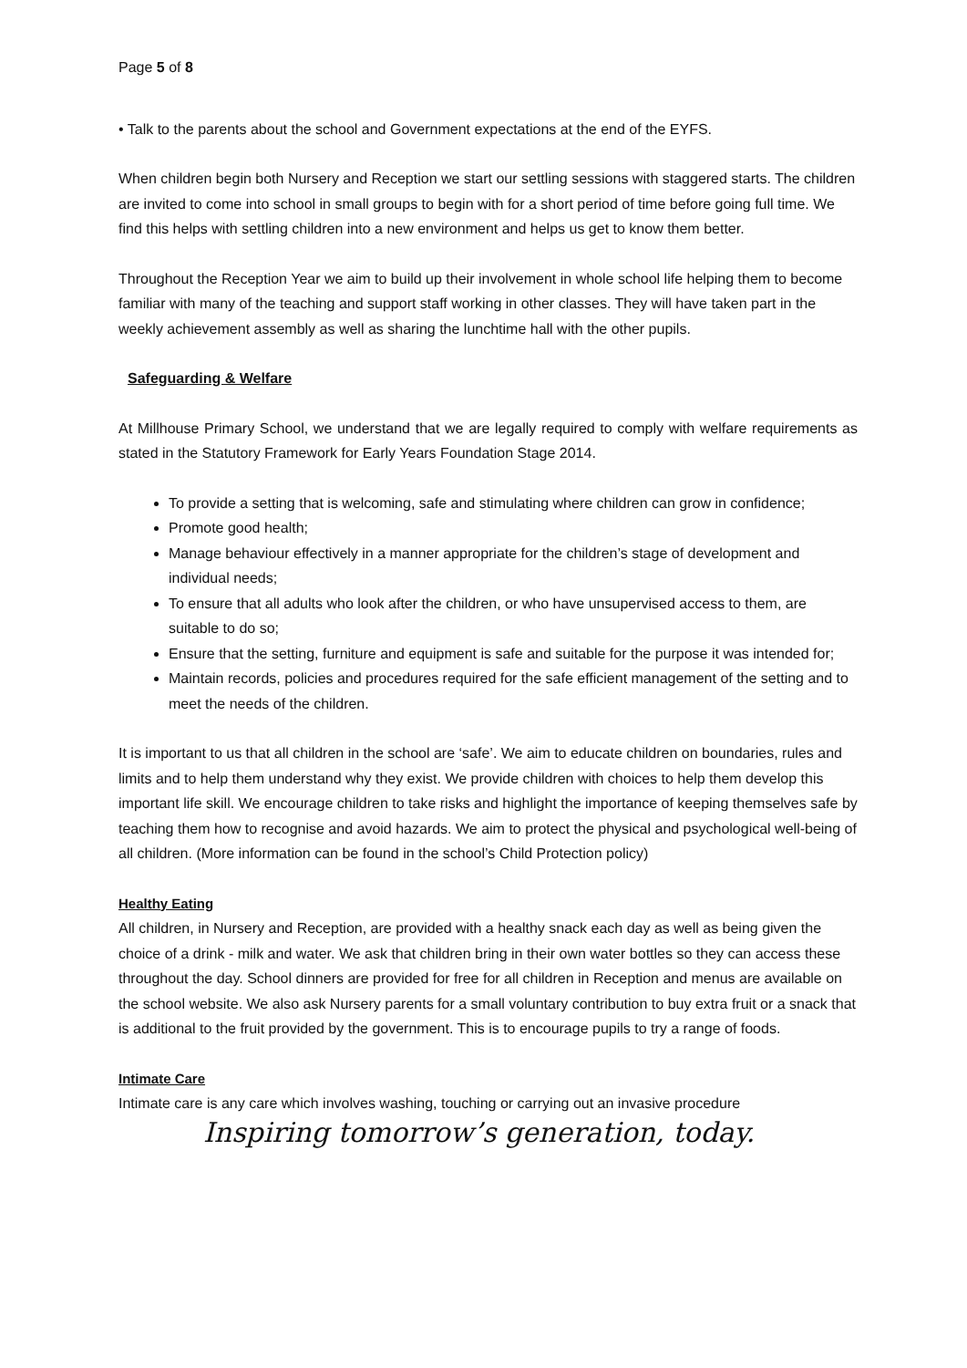Page 5 of 8
• Talk to the parents about the school and Government expectations at the end of the EYFS.
When children begin both Nursery and Reception we start our settling sessions with staggered starts. The children are invited to come into school in small groups to begin with for a short period of time before going full time. We find this helps with settling children into a new environment and helps us get to know them better.
Throughout the Reception Year we aim to build up their involvement in whole school life helping them to become familiar with many of the teaching and support staff working in other classes. They will have taken part in the weekly achievement assembly as well as sharing the lunchtime hall with the other pupils.
Safeguarding & Welfare
At Millhouse Primary School, we understand that we are legally required to comply with welfare requirements as stated in the Statutory Framework for Early Years Foundation Stage 2014.
To provide a setting that is welcoming, safe and stimulating where children can grow in confidence;
Promote good health;
Manage behaviour effectively in a manner appropriate for the children’s stage of development and individual needs;
To ensure that all adults who look after the children, or who have unsupervised access to them, are suitable to do so;
Ensure that the setting, furniture and equipment is safe and suitable for the purpose it was intended for;
Maintain records, policies and procedures required for the safe efficient management of the setting and to meet the needs of the children.
It is important to us that all children in the school are ‘safe’. We aim to educate children on boundaries, rules and limits and to help them understand why they exist. We provide children with choices to help them develop this important life skill. We encourage children to take risks and highlight the importance of keeping themselves safe by teaching them how to recognise and avoid hazards. We aim to protect the physical and psychological well-being of all children. (More information can be found in the school’s Child Protection policy)
Healthy Eating
All children, in Nursery and Reception, are provided with a healthy snack each day as well as being given the choice of a drink - milk and water. We ask that children bring in their own water bottles so they can access these throughout the day. School dinners are provided for free for all children in Reception and menus are available on the school website. We also ask Nursery parents for a small voluntary contribution to buy extra fruit or a snack that is additional to the fruit provided by the government. This is to encourage pupils to try a range of foods.
Intimate Care
Intimate care is any care which involves washing, touching or carrying out an invasive procedure
Inspiring tomorrow’s generation, today.